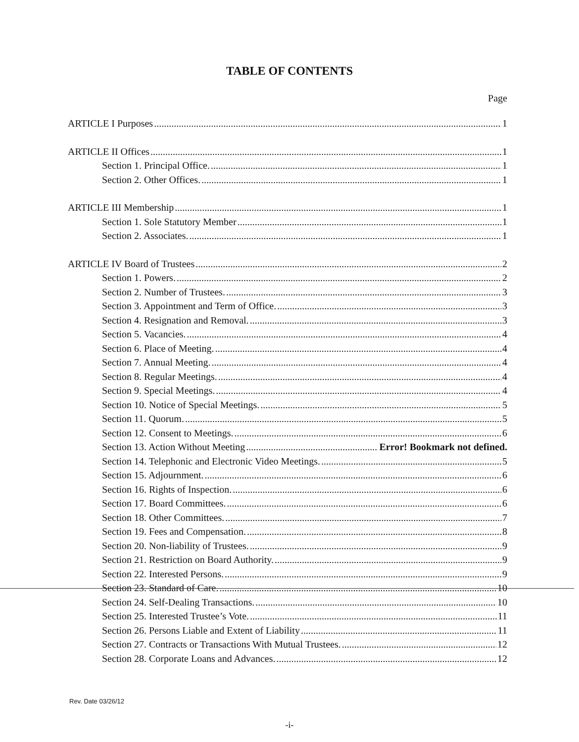TABLE OF CONTENTS
Page
ARTICLE I Purposes 1
ARTICLE II Offices 1
Section 1. Principal Office. 1
Section 2. Other Offices. 1
ARTICLE III Membership 1
Section 1. Sole Statutory Member 1
Section 2. Associates. 1
ARTICLE IV Board of Trustees 2
Section 1. Powers. 2
Section 2. Number of Trustees. 3
Section 3. Appointment and Term of Office. 3
Section 4. Resignation and Removal. 3
Section 5. Vacancies. 4
Section 6. Place of Meeting. 4
Section 7. Annual Meeting. 4
Section 8. Regular Meetings. 4
Section 9. Special Meetings. 4
Section 10. Notice of Special Meetings. 5
Section 11. Quorum. 5
Section 12. Consent to Meetings. 6
Section 13. Action Without Meeting Error! Bookmark not defined.
Section 14. Telephonic and Electronic Video Meetings. 5
Section 15. Adjournment. 6
Section 16. Rights of Inspection. 6
Section 17. Board Committees. 6
Section 18. Other Committees. 7
Section 19. Fees and Compensation. 8
Section 20. Non-liability of Trustees. 9
Section 21. Restriction on Board Authority. 9
Section 22. Interested Persons. 9
Section 23. Standard of Care. 10
Section 24. Self-Dealing Transactions. 10
Section 25. Interested Trustee’s Vote. 11
Section 26. Persons Liable and Extent of Liability 11
Section 27. Contracts or Transactions With Mutual Trustees. 12
Section 28. Corporate Loans and Advances. 12
Rev. Date 03/26/12
-i-